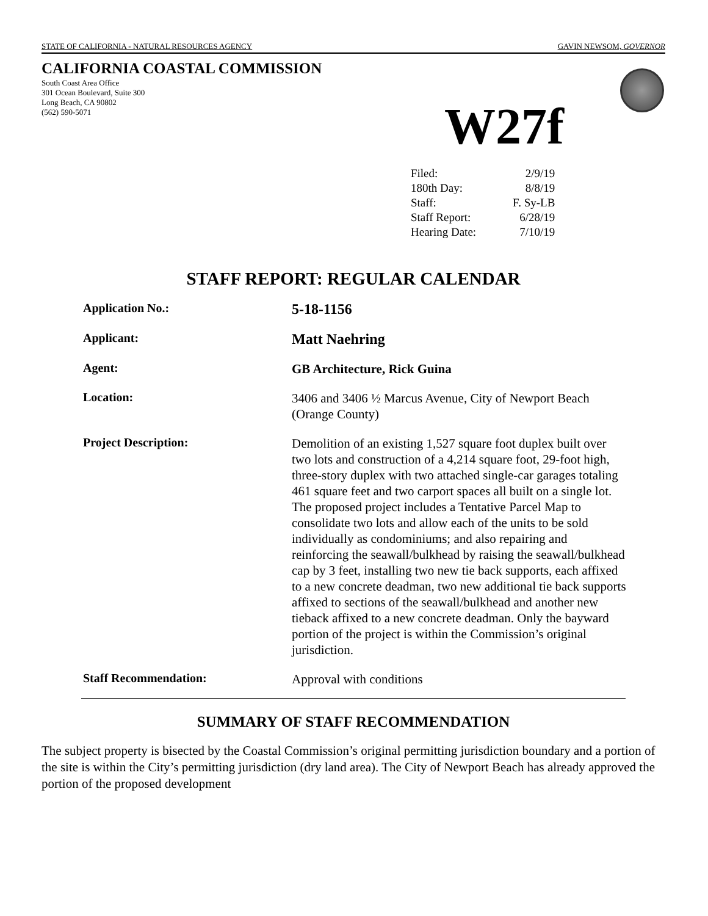STATE OF CALIFORNIA - NATURAL RESOURCES AGENCY GAVIN NEWSOM, GOVERNOR
CALIFORNIA COASTAL COMMISSION
South Coast Area Office
301 Ocean Boulevard, Suite 300
Long Beach, CA 90802
(562) 590-5071
W27f
| Filed: | 2/9/19 |
| 180th Day: | 8/8/19 |
| Staff: | F. Sy-LB |
| Staff Report: | 6/28/19 |
| Hearing Date: | 7/10/19 |
STAFF REPORT: REGULAR CALENDAR
| Application No.: | 5-18-1156 |
| Applicant: | Matt Naehring |
| Agent: | GB Architecture, Rick Guina |
| Location: | 3406 and 3406 ½ Marcus Avenue, City of Newport Beach (Orange County) |
| Project Description: | Demolition of an existing 1,527 square foot duplex built over two lots and construction of a 4,214 square foot, 29-foot high, three-story duplex with two attached single-car garages totaling 461 square feet and two carport spaces all built on a single lot. The proposed project includes a Tentative Parcel Map to consolidate two lots and allow each of the units to be sold individually as condominiums; and also repairing and reinforcing the seawall/bulkhead by raising the seawall/bulkhead cap by 3 feet, installing two new tie back supports, each affixed to a new concrete deadman, two new additional tie back supports affixed to sections of the seawall/bulkhead and another new tieback affixed to a new concrete deadman. Only the bayward portion of the project is within the Commission’s original jurisdiction. |
| Staff Recommendation: | Approval with conditions |
SUMMARY OF STAFF RECOMMENDATION
The subject property is bisected by the Coastal Commission’s original permitting jurisdiction boundary and a portion of the site is within the City’s permitting jurisdiction (dry land area). The City of Newport Beach has already approved the portion of the proposed development